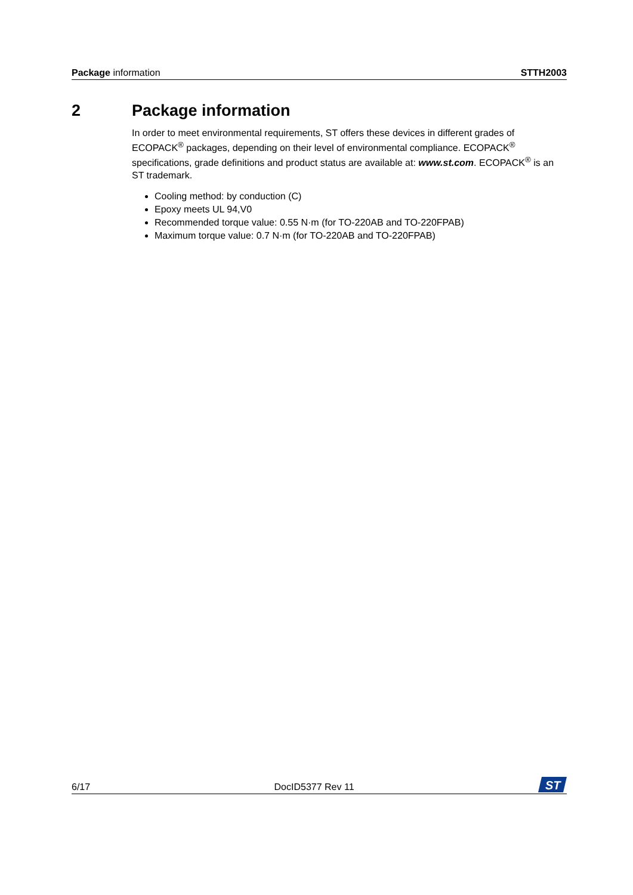Package information STTH2003
2 Package information
In order to meet environmental requirements, ST offers these devices in different grades of ECOPACK<sup>®</sup> packages, depending on their level of environmental compliance. ECOPACK<sup>®</sup> specifications, grade definitions and product status are available at: www.st.com. ECOPACK<sup>®</sup> is an ST trademark.
Cooling method: by conduction (C)
Epoxy meets UL 94,V0
Recommended torque value: 0.55 N·m (for TO-220AB and TO-220FPAB)
Maximum torque value: 0.7 N·m (for TO-220AB and TO-220FPAB)
6/17
DocID5377 Rev 11
ST